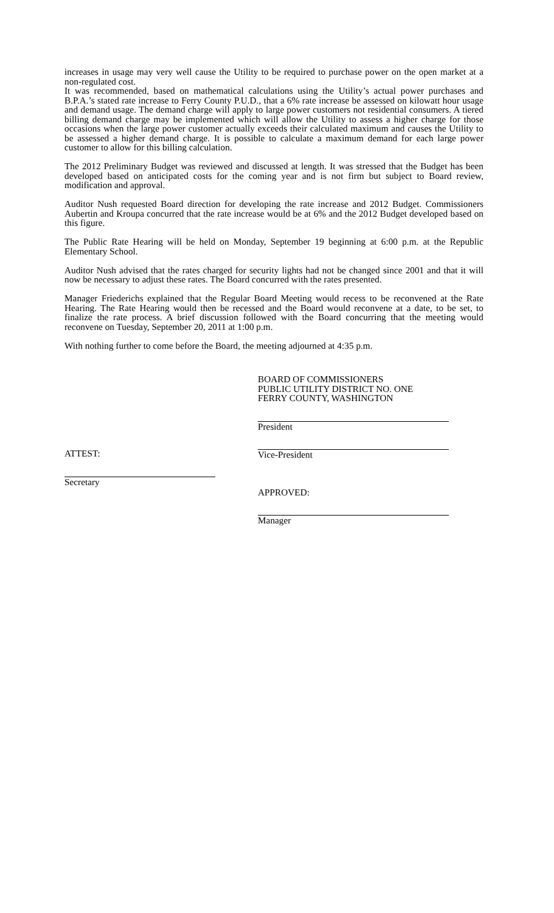increases in usage may very well cause the Utility to be required to purchase power on the open market at a non-regulated cost.
It was recommended, based on mathematical calculations using the Utility’s actual power purchases and B.P.A.’s stated rate increase to Ferry County P.U.D., that a 6% rate increase be assessed on kilowatt hour usage and demand usage. The demand charge will apply to large power customers not residential consumers. A tiered billing demand charge may be implemented which will allow the Utility to assess a higher charge for those occasions when the large power customer actually exceeds their calculated maximum and causes the Utility to be assessed a higher demand charge. It is possible to calculate a maximum demand for each large power customer to allow for this billing calculation.
The 2012 Preliminary Budget was reviewed and discussed at length. It was stressed that the Budget has been developed based on anticipated costs for the coming year and is not firm but subject to Board review, modification and approval.
Auditor Nush requested Board direction for developing the rate increase and 2012 Budget. Commissioners Aubertin and Kroupa concurred that the rate increase would be at 6% and the 2012 Budget developed based on this figure.
The Public Rate Hearing will be held on Monday, September 19 beginning at 6:00 p.m. at the Republic Elementary School.
Auditor Nush advised that the rates charged for security lights had not be changed since 2001 and that it will now be necessary to adjust these rates. The Board concurred with the rates presented.
Manager Friederichs explained that the Regular Board Meeting would recess to be reconvened at the Rate Hearing. The Rate Hearing would then be recessed and the Board would reconvene at a date, to be set, to finalize the rate process. A brief discussion followed with the Board concurring that the meeting would reconvene on Tuesday, September 20, 2011 at 1:00 p.m.
With nothing further to come before the Board, the meeting adjourned at 4:35 p.m.
ATTEST:
Secretary
BOARD OF COMMISSIONERS
PUBLIC UTILITY DISTRICT NO. ONE
FERRY COUNTY, WASHINGTON
President
Vice-President
APPROVED:
Manager